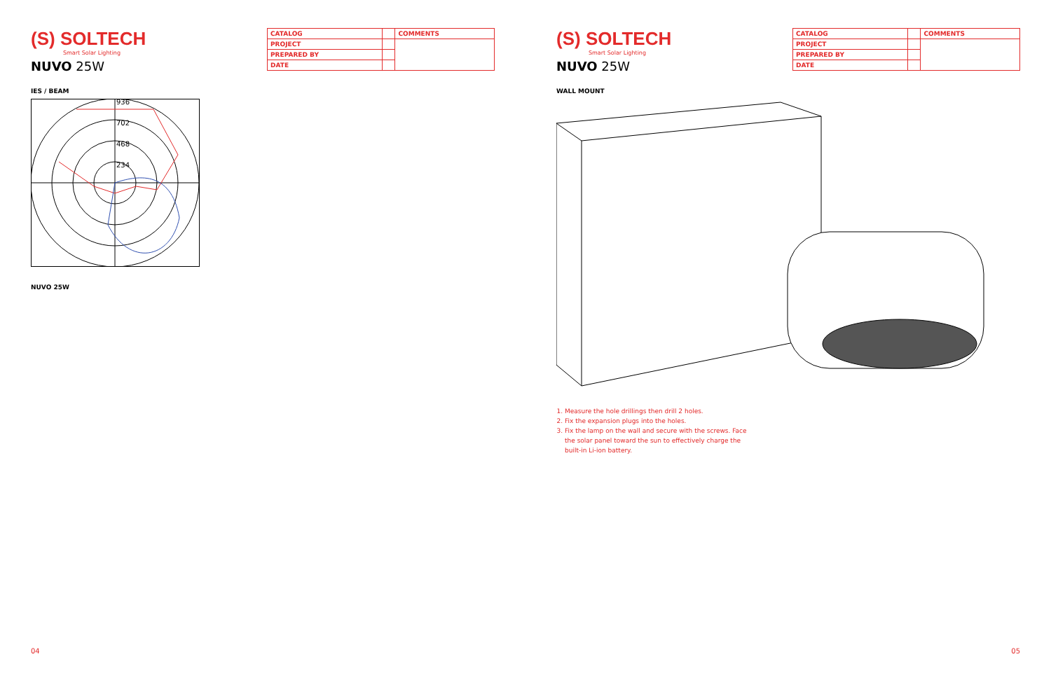(S) SOLTECH
Smart Solar Lighting
NUVO 25W
| CATALOG | | COMMENTS |
| PROJECT | | |
| PREPARED BY | | |
| DATE | | |
IES / BEAM
936
702
468
234
NUVO 25W
04
(S) SOLTECH
Smart Solar Lighting
NUVO 25W
| CATALOG | | COMMENTS |
| PROJECT | | |
| PREPARED BY | | |
| DATE | | |
WALL MOUNT
1. Measure the hole drillings then drill 2 holes.
2. Fix the expansion plugs into the holes.
3. Fix the lamp on the wall and secure with the screws. Face the solar panel toward the sun to effectively charge the built-in Li-ion battery.
05